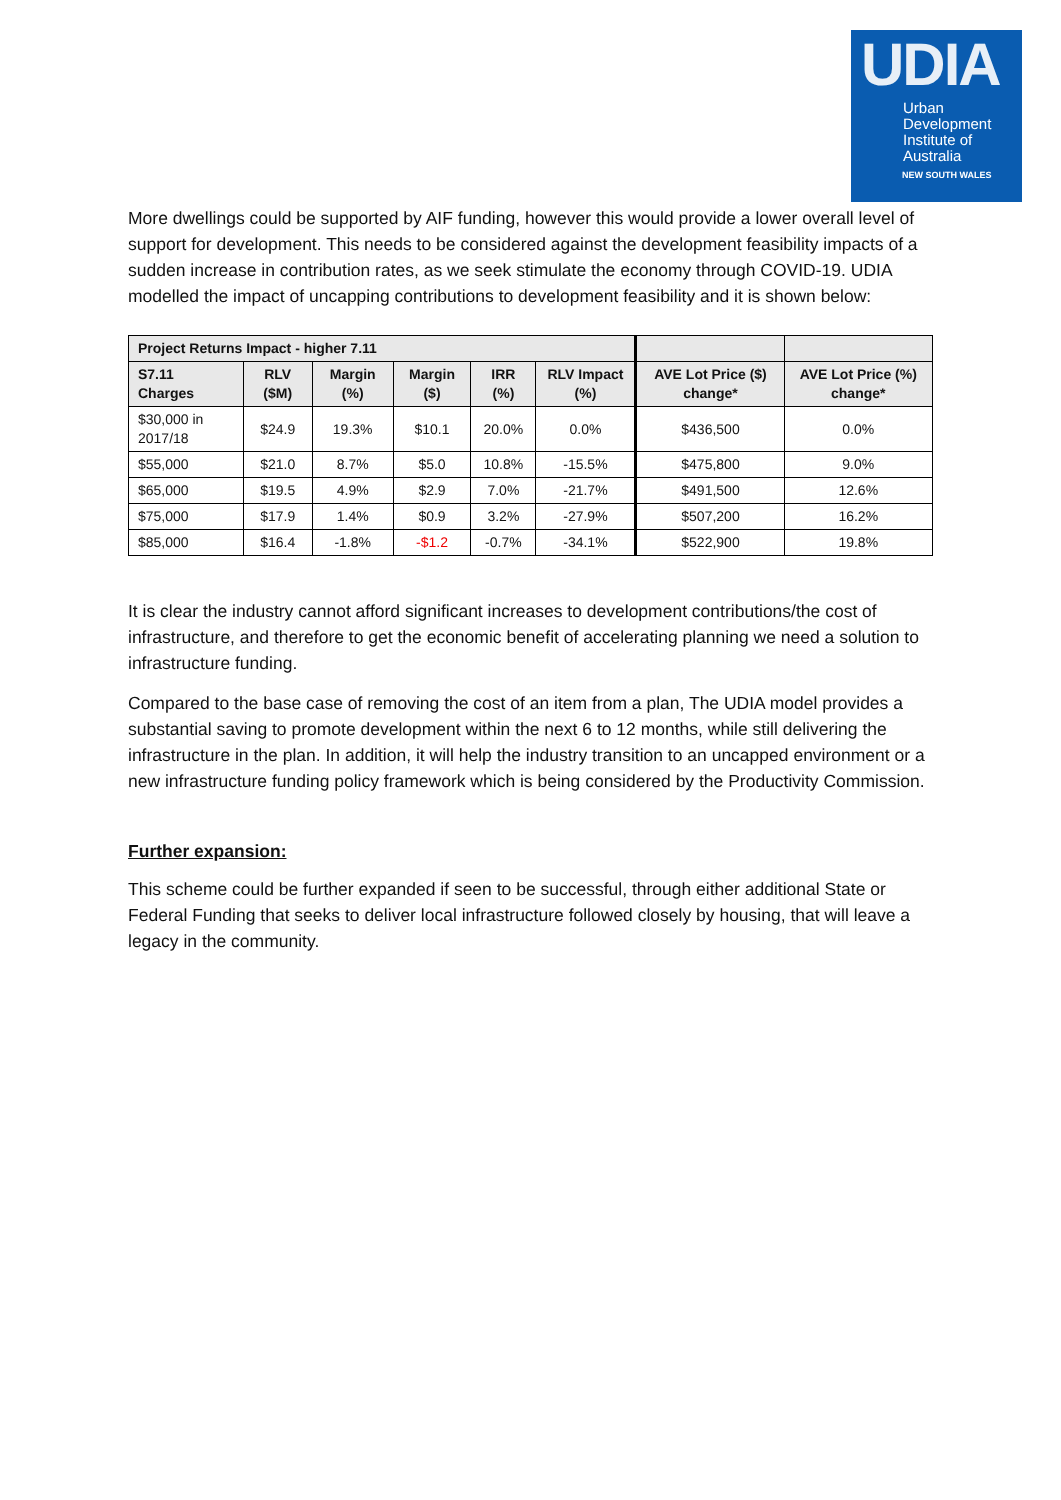UDIA
Urban
Development
Institute of
Australia
NEW SOUTH WALES
More dwellings could be supported by AIF funding, however this would provide a lower overall level of support for development. This needs to be considered against the development feasibility impacts of a sudden increase in contribution rates, as we seek stimulate the economy through COVID-19. UDIA modelled the impact of uncapping contributions to development feasibility and it is shown below:
| Project Returns Impact - higher 7.11 | | | | | | | |
| --- | --- | --- | --- | --- | --- | --- | --- |
| S7.11 Charges | RLV ($M) | Margin (%) | Margin ($) | IRR (%) | RLV Impact (%) | AVE Lot Price ($) change* | AVE Lot Price (%) change* |
| $30,000 in 2017/18 | $24.9 | 19.3% | $10.1 | 20.0% | 0.0% | $436,500 | 0.0% |
| $55,000 | $21.0 | 8.7% | $5.0 | 10.8% | -15.5% | $475,800 | 9.0% |
| $65,000 | $19.5 | 4.9% | $2.9 | 7.0% | -21.7% | $491,500 | 12.6% |
| $75,000 | $17.9 | 1.4% | $0.9 | 3.2% | -27.9% | $507,200 | 16.2% |
| $85,000 | $16.4 | -1.8% | -$1.2 | -0.7% | -34.1% | $522,900 | 19.8% |
It is clear the industry cannot afford significant increases to development contributions/the cost of infrastructure, and therefore to get the economic benefit of accelerating planning we need a solution to infrastructure funding.
Compared to the base case of removing the cost of an item from a plan, The UDIA model provides a substantial saving to promote development within the next 6 to 12 months, while still delivering the infrastructure in the plan. In addition, it will help the industry transition to an uncapped environment or a new infrastructure funding policy framework which is being considered by the Productivity Commission.
Further expansion:
This scheme could be further expanded if seen to be successful, through either additional State or Federal Funding that seeks to deliver local infrastructure followed closely by housing, that will leave a legacy in the community.